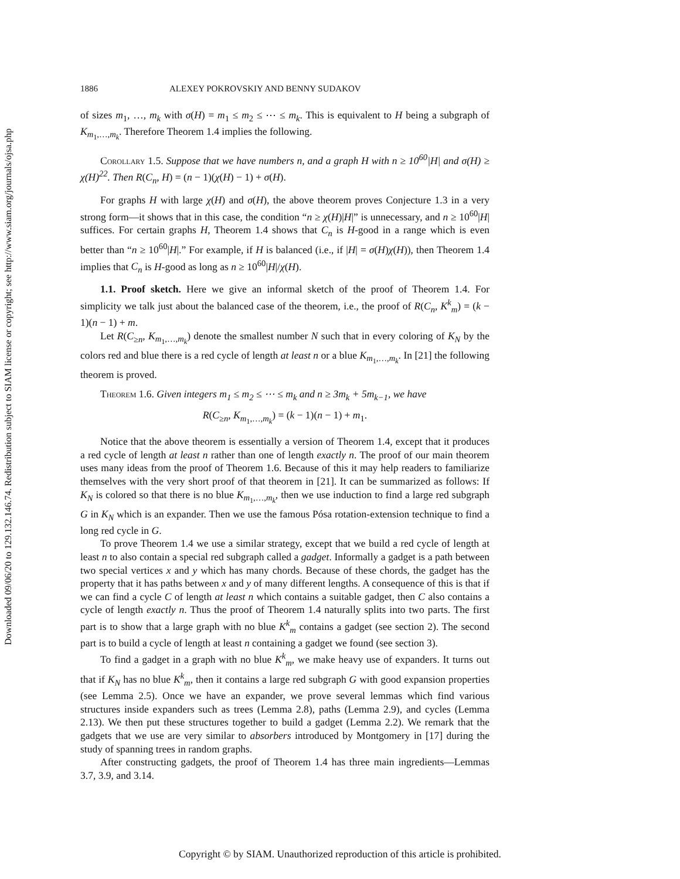Downloaded 09/06/20 to 129.132.146.74. Redistribution subject to SIAM license or copyright; see http://www.siam.org/journals/ojsa.php
1886 ALEXEY POKROVSKIY AND BENNY SUDAKOV
of sizes m<sub>1</sub>, …, m<sub>k</sub> with σ(H) = m<sub>1</sub> ≤ m<sub>2</sub> ≤ ⋯ ≤ m<sub>k</sub>. This is equivalent to H being a subgraph of K<sub>m<sub>1</sub>,…,m<sub>k</sub></sub>. Therefore Theorem 1.4 implies the following.
Corollary 1.5. Suppose that we have numbers n, and a graph H with n ≥ 10<sup>60</sup>|H| and σ(H) ≥ χ(H)<sup>22</sup>. Then R(C<sub>n</sub>, H) = (n − 1)(χ(H) − 1) + σ(H).
For graphs H with large χ(H) and σ(H), the above theorem proves Conjecture 1.3 in a very strong form—it shows that in this case, the condition “n ≥ χ(H)|H|” is unnecessary, and n ≥ 10<sup>60</sup>|H| suffices. For certain graphs H, Theorem 1.4 shows that C<sub>n</sub> is H-good in a range which is even better than “n ≥ 10<sup>60</sup>|H|.” For example, if H is balanced (i.e., if |H| = σ(H)χ(H)), then Theorem 1.4 implies that C<sub>n</sub> is H-good as long as n ≥ 10<sup>60</sup>|H|/χ(H).
1.1. Proof sketch. Here we give an informal sketch of the proof of Theorem 1.4. For simplicity we talk just about the balanced case of the theorem, i.e., the proof of R(C<sub>n</sub>, K<sup>k</sup><sub>m</sub>) = (k − 1)(n − 1) + m.
Let R(C<sub>≥n</sub>, K<sub>m<sub>1</sub>,…,m<sub>k</sub></sub>) denote the smallest number N such that in every coloring of K<sub>N</sub> by the colors red and blue there is a red cycle of length at least n or a blue K<sub>m<sub>1</sub>,…,m<sub>k</sub></sub>. In [21] the following theorem is proved.
Theorem 1.6. Given integers m<sub>1</sub> ≤ m<sub>2</sub> ≤ ⋯ ≤ m<sub>k</sub> and n ≥ 3m<sub>k</sub> + 5m<sub>k−1</sub>, we have
R(C<sub>≥n</sub>, K<sub>m<sub>1</sub>,…,m<sub>k</sub></sub>) = (k − 1)(n − 1) + m<sub>1</sub>.
Notice that the above theorem is essentially a version of Theorem 1.4, except that it produces a red cycle of length at least n rather than one of length exactly n. The proof of our main theorem uses many ideas from the proof of Theorem 1.6. Because of this it may help readers to familiarize themselves with the very short proof of that theorem in [21]. It can be summarized as follows: If K<sub>N</sub> is colored so that there is no blue K<sub>m<sub>1</sub>,…,m<sub>k</sub></sub>, then we use induction to find a large red subgraph G in K<sub>N</sub> which is an expander. Then we use the famous Pósa rotation-extension technique to find a long red cycle in G.
To prove Theorem 1.4 we use a similar strategy, except that we build a red cycle of length at least n to also contain a special red subgraph called a gadget. Informally a gadget is a path between two special vertices x and y which has many chords. Because of these chords, the gadget has the property that it has paths between x and y of many different lengths. A consequence of this is that if we can find a cycle C of length at least n which contains a suitable gadget, then C also contains a cycle of length exactly n. Thus the proof of Theorem 1.4 naturally splits into two parts. The first part is to show that a large graph with no blue K<sup>k</sup><sub>m</sub> contains a gadget (see section 2). The second part is to build a cycle of length at least n containing a gadget we found (see section 3).
To find a gadget in a graph with no blue K<sup>k</sup><sub>m</sub>, we make heavy use of expanders. It turns out that if K<sub>N</sub> has no blue K<sup>k</sup><sub>m</sub>, then it contains a large red subgraph G with good expansion properties (see Lemma 2.5). Once we have an expander, we prove several lemmas which find various structures inside expanders such as trees (Lemma 2.8), paths (Lemma 2.9), and cycles (Lemma 2.13). We then put these structures together to build a gadget (Lemma 2.2). We remark that the gadgets that we use are very similar to absorbers introduced by Montgomery in [17] during the study of spanning trees in random graphs.
After constructing gadgets, the proof of Theorem 1.4 has three main ingredients—Lemmas 3.7, 3.9, and 3.14.
Copyright © by SIAM. Unauthorized reproduction of this article is prohibited.